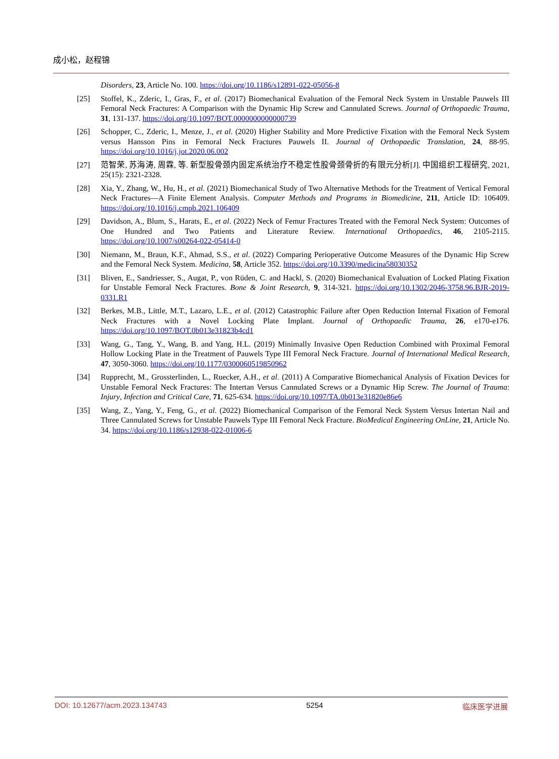成小松，赵程锦
Disorders, 23, Article No. 100. https://doi.org/10.1186/s12891-022-05056-8
[25] Stoffel, K., Zderic, I., Gras, F., et al. (2017) Biomechanical Evaluation of the Femoral Neck System in Unstable Pauwels III Femoral Neck Fractures: A Comparison with the Dynamic Hip Screw and Cannulated Screws. Journal of Orthopaedic Trauma, 31, 131-137. https://doi.org/10.1097/BOT.0000000000000739
[26] Schopper, C., Zderic, I., Menze, J., et al. (2020) Higher Stability and More Predictive Fixation with the Femoral Neck System versus Hansson Pins in Femoral Neck Fractures Pauwels II. Journal of Orthopaedic Translation, 24, 88-95. https://doi.org/10.1016/j.jot.2020.06.002
[27] 范智荣, 苏海涛, 周霖, 等. 新型股骨颈内固定系统治疗不稳定性股骨颈骨折的有限元分析[J]. 中国组织工程研究, 2021, 25(15): 2321-2328.
[28] Xia, Y., Zhang, W., Hu, H., et al. (2021) Biomechanical Study of Two Alternative Methods for the Treatment of Vertical Femoral Neck Fractures—A Finite Element Analysis. Computer Methods and Programs in Biomedicine, 211, Article ID: 106409. https://doi.org/10.1016/j.cmpb.2021.106409
[29] Davidson, A., Blum, S., Harats, E., et al. (2022) Neck of Femur Fractures Treated with the Femoral Neck System: Outcomes of One Hundred and Two Patients and Literature Review. International Orthopaedics, 46, 2105-2115. https://doi.org/10.1007/s00264-022-05414-0
[30] Niemann, M., Braun, K.F., Ahmad, S.S., et al. (2022) Comparing Perioperative Outcome Measures of the Dynamic Hip Screw and the Femoral Neck System. Medicina, 58, Article 352. https://doi.org/10.3390/medicina58030352
[31] Bliven, E., Sandriesser, S., Augat, P., von Rüden, C. and Hackl, S. (2020) Biomechanical Evaluation of Locked Plating Fixation for Unstable Femoral Neck Fractures. Bone & Joint Research, 9, 314-321. https://doi.org/10.1302/2046-3758.96.BJR-2019-0331.R1
[32] Berkes, M.B., Little, M.T., Lazaro, L.E., et al. (2012) Catastrophic Failure after Open Reduction Internal Fixation of Femoral Neck Fractures with a Novel Locking Plate Implant. Journal of Orthopaedic Trauma, 26, e170-e176. https://doi.org/10.1097/BOT.0b013e31823b4cd1
[33] Wang, G., Tang, Y., Wang, B. and Yang, H.L. (2019) Minimally Invasive Open Reduction Combined with Proximal Femoral Hollow Locking Plate in the Treatment of Pauwels Type III Femoral Neck Fracture. Journal of International Medical Research, 47, 3050-3060. https://doi.org/10.1177/0300060519850962
[34] Rupprecht, M., Grossterlinden, L., Ruecker, A.H., et al. (2011) A Comparative Biomechanical Analysis of Fixation Devices for Unstable Femoral Neck Fractures: The Intertan Versus Cannulated Screws or a Dynamic Hip Screw. The Journal of Trauma: Injury, Infection and Critical Care, 71, 625-634. https://doi.org/10.1097/TA.0b013e31820e86e6
[35] Wang, Z., Yang, Y., Feng, G., et al. (2022) Biomechanical Comparison of the Femoral Neck System Versus Intertan Nail and Three Cannulated Screws for Unstable Pauwels Type III Femoral Neck Fracture. BioMedical Engineering OnLine, 21, Article No. 34. https://doi.org/10.1186/s12938-022-01006-6
DOI: 10.12677/acm.2023.134743 5254 临床医学进展